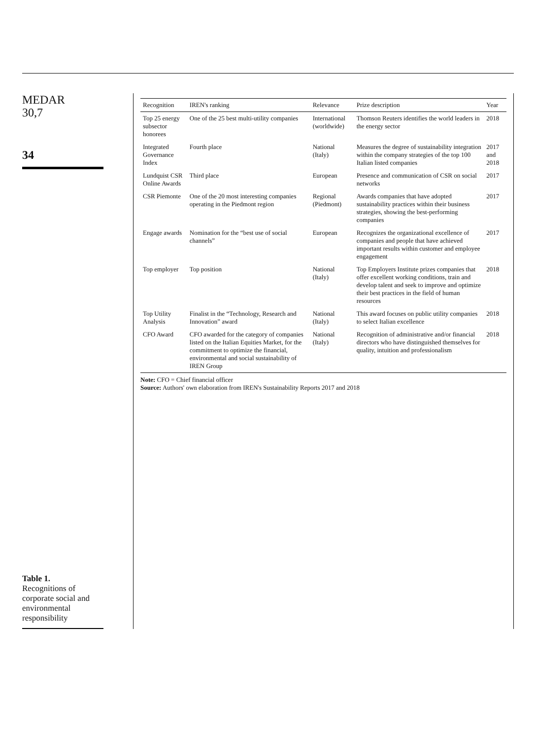MEDAR
30,7
34
Table 1.
Recognitions of corporate social and environmental responsibility
| Recognition | IREN's ranking | Relevance | Prize description | Year |
| --- | --- | --- | --- | --- |
| Top 25 energy subsector honorees | One of the 25 best multi-utility companies | International (worldwide) | Thomson Reuters identifies the world leaders in the energy sector | 2018 |
| Integrated Governance Index | Fourth place | National (Italy) | Measures the degree of sustainability integration within the company strategies of the top 100 Italian listed companies | 2017 and 2018 |
| Lundquist CSR Online Awards | Third place | European | Presence and communication of CSR on social networks | 2017 |
| CSR Piemonte | One of the 20 most interesting companies operating in the Piedmont region | Regional (Piedmont) | Awards companies that have adopted sustainability practices within their business strategies, showing the best-performing companies | 2017 |
| Engage awards | Nomination for the “best use of social channels” | European | Recognizes the organizational excellence of companies and people that have achieved important results within customer and employee engagement | 2017 |
| Top employer | Top position | National (Italy) | Top Employers Institute prizes companies that offer excellent working conditions, train and develop talent and seek to improve and optimize their best practices in the field of human resources | 2018 |
| Top Utility Analysis | Finalist in the “Technology, Research and Innovation” award | National (Italy) | This award focuses on public utility companies to select Italian excellence | 2018 |
| CFO Award | CFO awarded for the category of companies listed on the Italian Equities Market, for the commitment to optimize the financial, environmental and social sustainability of IREN Group | National (Italy) | Recognition of administrative and/or financial directors who have distinguished themselves for quality, intuition and professionalism | 2018 |
Note: CFO = Chief financial officer
Source: Authors' own elaboration from IREN's Sustainability Reports 2017 and 2018